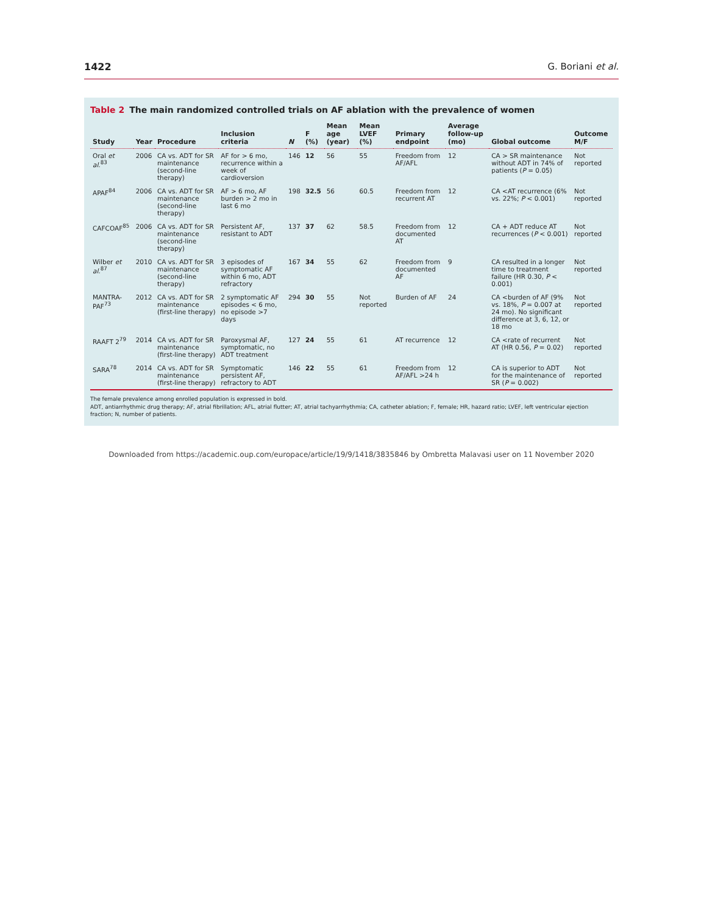1422 G. Boriani et al.
Table 2 The main randomized controlled trials on AF ablation with the prevalence of women
| Study | Year | Procedure | Inclusion criteria | N | F (%) | Mean age (year) | Mean LVEF (%) | Primary endpoint | Average follow-up (mo) | Global outcome | Outcome M/F |
| --- | --- | --- | --- | --- | --- | --- | --- | --- | --- | --- | --- |
| Oral et al.<sup>83</sup> | 2006 | CA vs. ADT for SR maintenance (second-line therapy) | AF for > 6 mo, recurrence within a week of cardioversion | 146 | 12 | 56 | 55 | Freedom from AF/AFL | 12 | CA > SR maintenance without ADT in 74% of patients ( P = 0.05) | Not reported |
| APAF<sup>84</sup> | 2006 | CA vs. ADT for SR maintenance (second-line therapy) | AF > 6 mo, AF burden > 2 mo in last 6 mo | 198 | 32.5 | 56 | 60.5 | Freedom from recurrent AT | 12 | CA <AT recurrence (6% vs. 22%; P < 0.001) | Not reported |
| CAFCOAF<sup>85</sup> | 2006 | CA vs. ADT for SR maintenance (second-line therapy) | Persistent AF, resistant to ADT | 137 | 37 | 62 | 58.5 | Freedom from documented AT | 12 | CA + ADT reduce AT recurrences ( P < 0.001) | Not reported |
| Wilber et al.<sup>87</sup> | 2010 | CA vs. ADT for SR maintenance (second-line therapy) | 3 episodes of symptomatic AF within 6 mo, ADT refractory | 167 | 34 | 55 | 62 | Freedom from documented AF | 9 | CA resulted in a longer time to treatment failure (HR 0.30, P < 0.001) | Not reported |
| MANTRA-PAF<sup>73</sup> | 2012 | CA vs. ADT for SR maintenance (first-line therapy) | 2 symptomatic AF episodes < 6 mo, no episode >7 days | 294 | 30 | 55 | Not reported | Burden of AF | 24 | CA <burden of AF (9% vs. 18%, P = 0.007 at 24 mo). No significant difference at 3, 6, 12, or 18 mo | Not reported |
| RAAFT 2<sup>79</sup> | 2014 | CA vs. ADT for SR maintenance (first-line therapy) | Paroxysmal AF, symptomatic, no ADT treatment | 127 | 24 | 55 | 61 | AT recurrence | 12 | CA <rate of recurrent AT (HR 0.56, P = 0.02) | Not reported |
| SARA<sup>78</sup> | 2014 | CA vs. ADT for SR maintenance (first-line therapy) | Symptomatic persistent AF, refractory to ADT | 146 | 22 | 55 | 61 | Freedom from AF/AFL >24 h | 12 | CA is superior to ADT for the maintenance of SR ( P = 0.002) | Not reported |
The female prevalence among enrolled population is expressed in bold.
ADT, antiarrhythmic drug therapy; AF, atrial fibrillation; AFL, atrial flutter; AT, atrial tachyarrhythmia; CA, catheter ablation; F, female; HR, hazard ratio; LVEF, left ventricular ejection fraction; N, number of patients.
Downloaded from https://academic.oup.com/europace/article/19/9/1418/3835846 by Ombretta Malavasi user on 11 November 2020